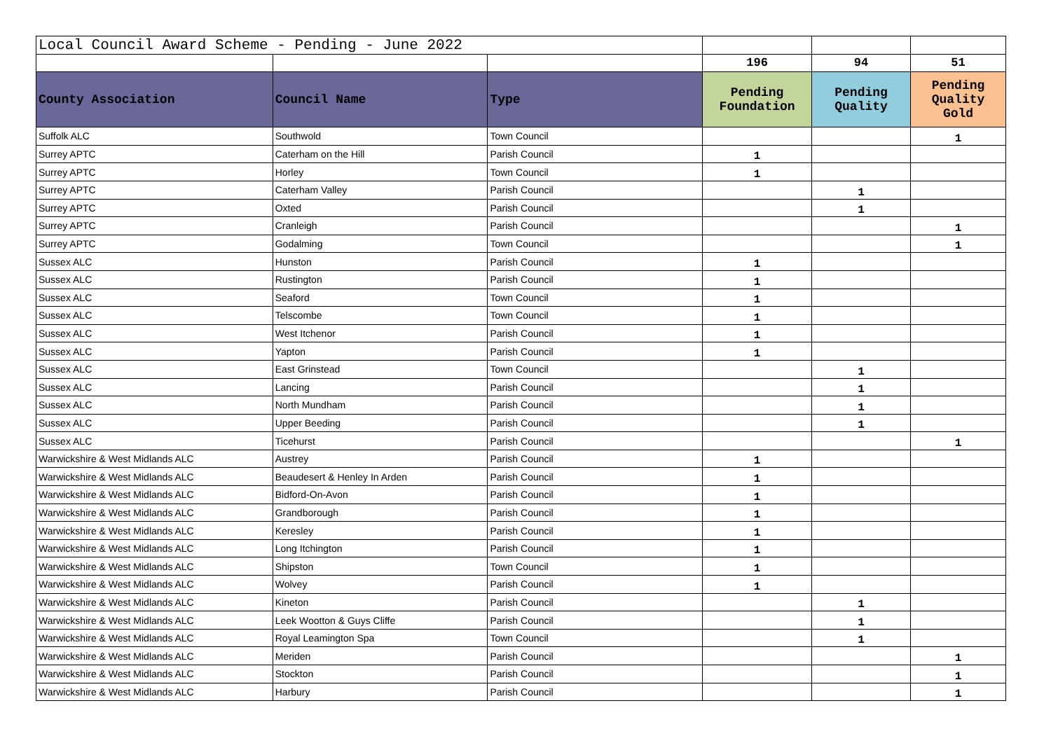| Local Council Award Scheme - Pending - June 2022 | | | | | |
| | | | 196 | 94 | 51 |
| County Association | Council Name | Type | Pending Foundation | Pending Quality | Pending Quality Gold |
| Suffolk ALC | Southwold | Town Council | | | 1 |
| Surrey APTC | Caterham on the Hill | Parish Council | 1 | | |
| Surrey APTC | Horley | Town Council | 1 | | |
| Surrey APTC | Caterham Valley | Parish Council | | 1 | |
| Surrey APTC | Oxted | Parish Council | | 1 | |
| Surrey APTC | Cranleigh | Parish Council | | | 1 |
| Surrey APTC | Godalming | Town Council | | | 1 |
| Sussex ALC | Hunston | Parish Council | 1 | | |
| Sussex ALC | Rustington | Parish Council | 1 | | |
| Sussex ALC | Seaford | Town Council | 1 | | |
| Sussex ALC | Telscombe | Town Council | 1 | | |
| Sussex ALC | West Itchenor | Parish Council | 1 | | |
| Sussex ALC | Yapton | Parish Council | 1 | | |
| Sussex ALC | East Grinstead | Town Council | | 1 | |
| Sussex ALC | Lancing | Parish Council | | 1 | |
| Sussex ALC | North Mundham | Parish Council | | 1 | |
| Sussex ALC | Upper Beeding | Parish Council | | 1 | |
| Sussex ALC | Ticehurst | Parish Council | | | 1 |
| Warwickshire & West Midlands ALC | Austrey | Parish Council | 1 | | |
| Warwickshire & West Midlands ALC | Beaudesert & Henley In Arden | Parish Council | 1 | | |
| Warwickshire & West Midlands ALC | Bidford-On-Avon | Parish Council | 1 | | |
| Warwickshire & West Midlands ALC | Grandborough | Parish Council | 1 | | |
| Warwickshire & West Midlands ALC | Keresley | Parish Council | 1 | | |
| Warwickshire & West Midlands ALC | Long Itchington | Parish Council | 1 | | |
| Warwickshire & West Midlands ALC | Shipston | Town Council | 1 | | |
| Warwickshire & West Midlands ALC | Wolvey | Parish Council | 1 | | |
| Warwickshire & West Midlands ALC | Kineton | Parish Council | | 1 | |
| Warwickshire & West Midlands ALC | Leek Wootton & Guys Cliffe | Parish Council | | 1 | |
| Warwickshire & West Midlands ALC | Royal Leamington Spa | Town Council | | 1 | |
| Warwickshire & West Midlands ALC | Meriden | Parish Council | | | 1 |
| Warwickshire & West Midlands ALC | Stockton | Parish Council | | | 1 |
| Warwickshire & West Midlands ALC | Harbury | Parish Council | | | 1 |